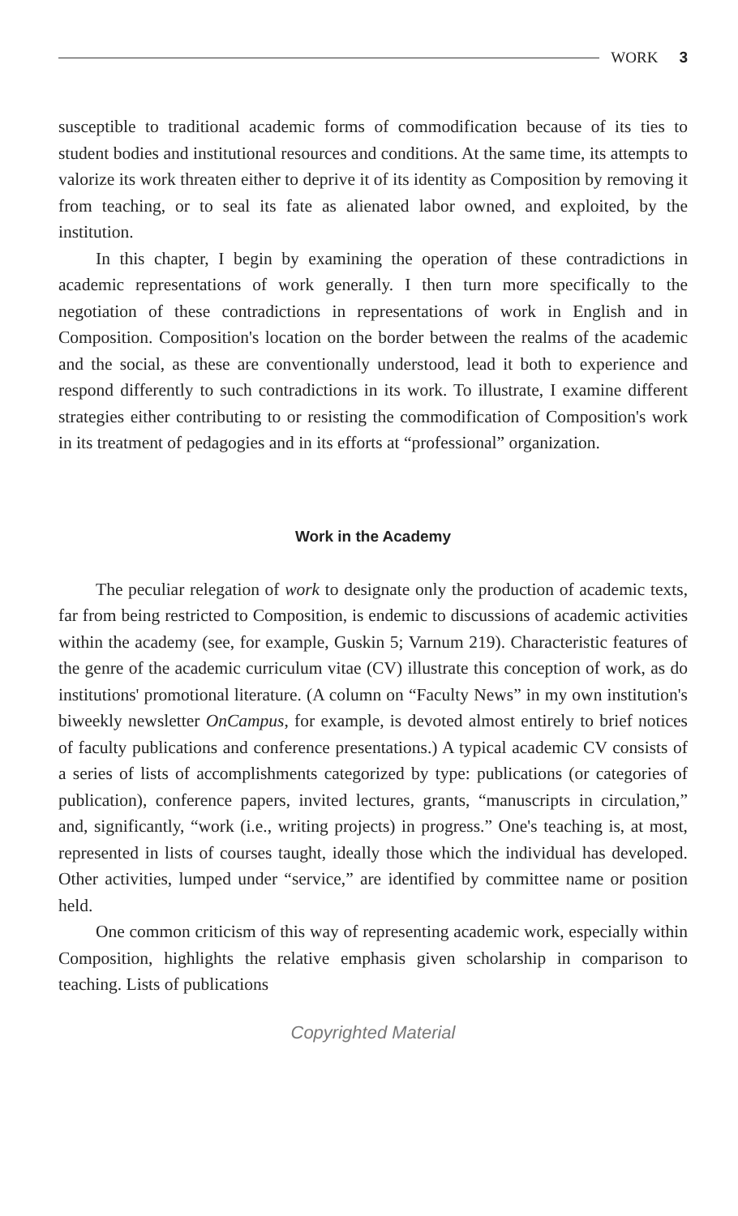WORK 3
susceptible to traditional academic forms of commodification because of its ties to student bodies and institutional resources and conditions. At the same time, its attempts to valorize its work threaten either to deprive it of its identity as Composition by removing it from teaching, or to seal its fate as alienated labor owned, and exploited, by the institution.
In this chapter, I begin by examining the operation of these contradictions in academic representations of work generally. I then turn more specifically to the negotiation of these contradictions in representations of work in English and in Composition. Composition's location on the border between the realms of the academic and the social, as these are conventionally understood, lead it both to experience and respond differently to such contradictions in its work. To illustrate, I examine different strategies either contributing to or resisting the commodification of Composition's work in its treatment of pedagogies and in its efforts at “professional” organization.
Work in the Academy
The peculiar relegation of work to designate only the production of academic texts, far from being restricted to Composition, is endemic to discussions of academic activities within the academy (see, for example, Guskin 5; Varnum 219). Characteristic features of the genre of the academic curriculum vitae (CV) illustrate this conception of work, as do institutions' promotional literature. (A column on “Faculty News” in my own institution's biweekly newsletter OnCampus, for example, is devoted almost entirely to brief notices of faculty publications and conference presentations.) A typical academic CV consists of a series of lists of accomplishments categorized by type: publications (or categories of publication), conference papers, invited lectures, grants, “manuscripts in circulation,” and, significantly, “work (i.e., writing projects) in progress.” One's teaching is, at most, represented in lists of courses taught, ideally those which the individual has developed. Other activities, lumped under “service,” are identified by committee name or position held.
One common criticism of this way of representing academic work, especially within Composition, highlights the relative emphasis given scholarship in comparison to teaching. Lists of publications
Copyrighted Material